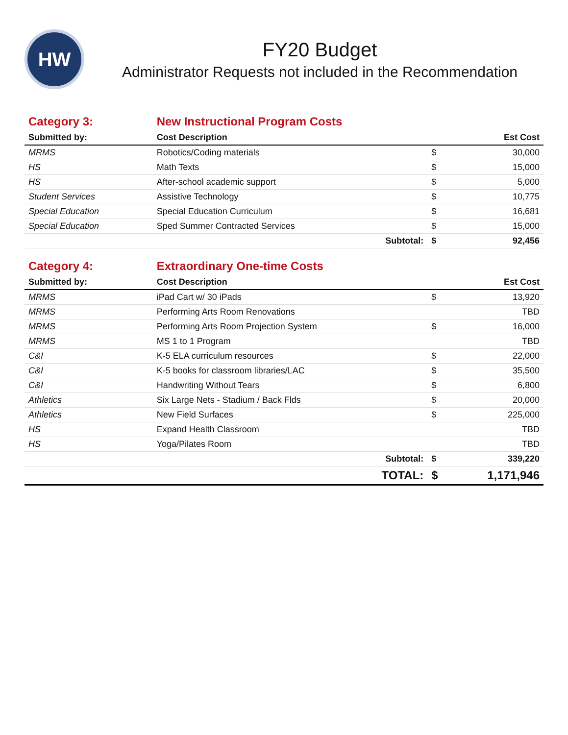HW
FY20 Budget
Administrator Requests not included in the Recommendation
| Category 3: | New Instructional Program Costs | | |
| Submitted by: | Cost Description | | Est Cost |
| MRMS | Robotics/Coding materials | $ | 30,000 |
| HS | Math Texts | $ | 15,000 |
| HS | After-school academic support | $ | 5,000 |
| Student Services | Assistive Technology | $ | 10,775 |
| Special Education | Special Education Curriculum | $ | 16,681 |
| Special Education | Sped Summer Contracted Services | $ | 15,000 |
| | Subtotal: | $ | 92,456 |
| Category 4: | Extraordinary One-time Costs | | |
| Submitted by: | Cost Description | | Est Cost |
| MRMS | iPad Cart w/ 30 iPads | $ | 13,920 |
| MRMS | Performing Arts Room Renovations | | TBD |
| MRMS | Performing Arts Room Projection System | $ | 16,000 |
| MRMS | MS 1 to 1 Program | | TBD |
| C&I | K-5 ELA curriculum resources | $ | 22,000 |
| C&I | K-5 books for classroom libraries/LAC | $ | 35,500 |
| C&I | Handwriting Without Tears | $ | 6,800 |
| Athletics | Six Large Nets - Stadium / Back Flds | $ | 20,000 |
| Athletics | New Field Surfaces | $ | 225,000 |
| HS | Expand Health Classroom | | TBD |
| HS | Yoga/Pilates Room | | TBD |
| | Subtotal: | $ | 339,220 |
| | TOTAL: | $ | 1,171,946 |